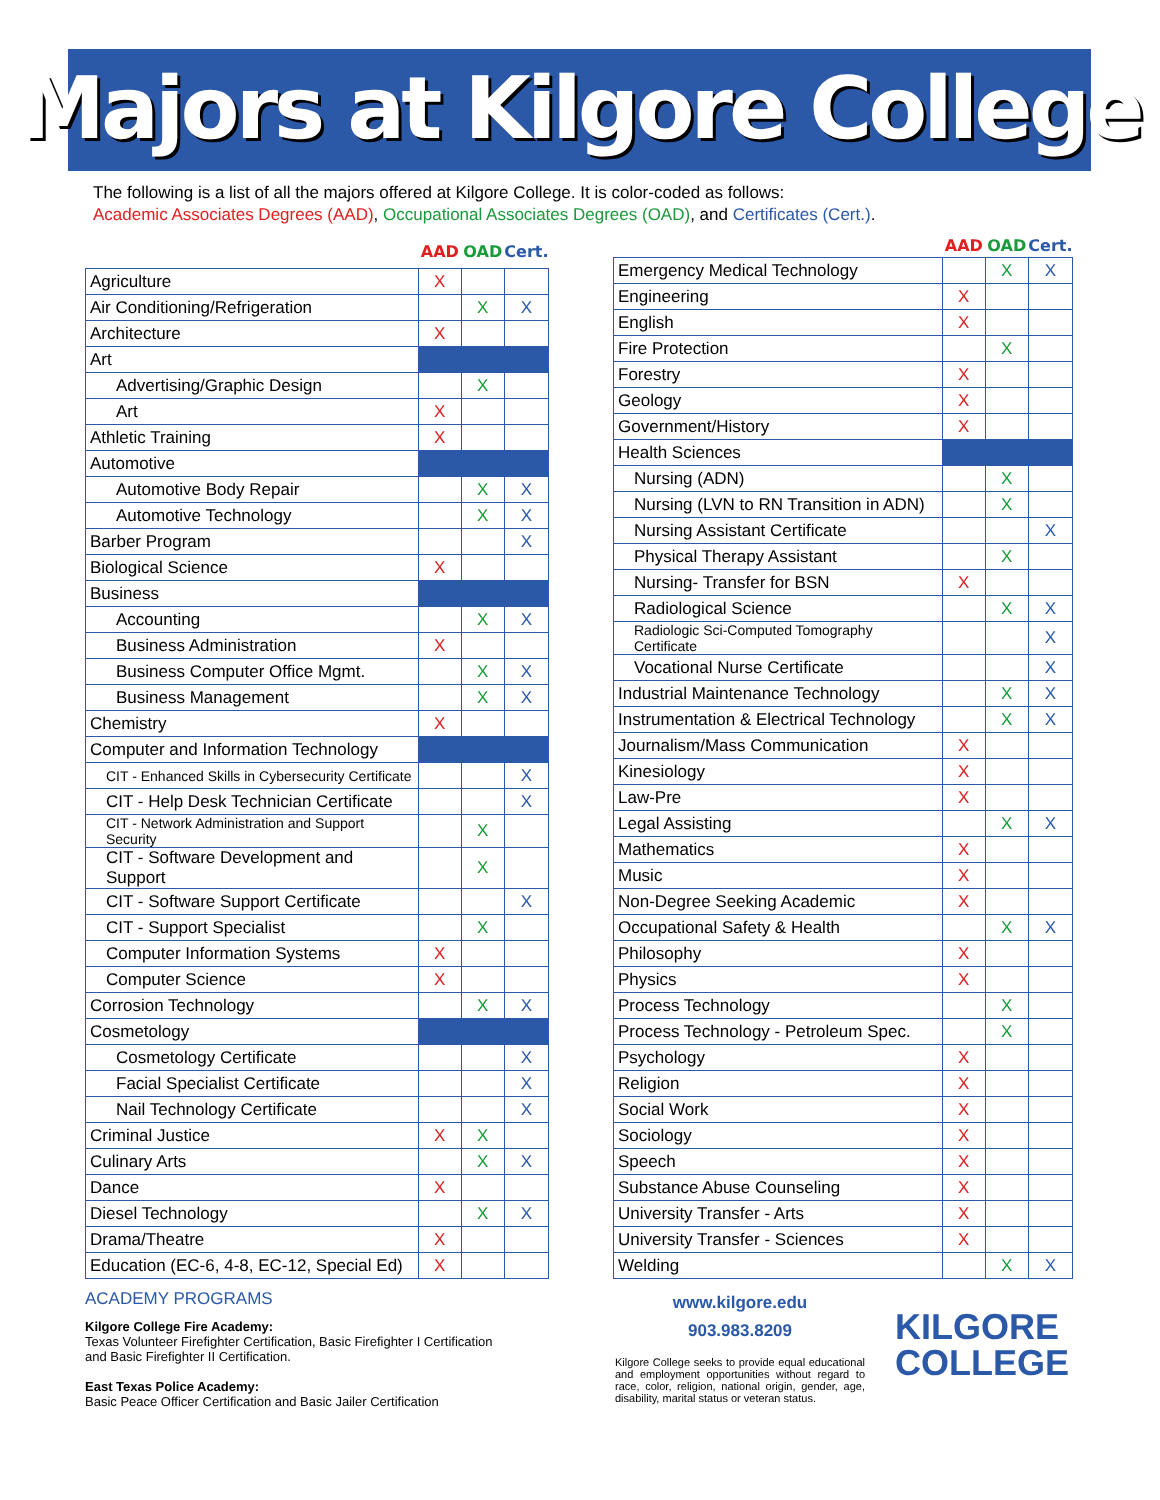Majors at Kilgore College
The following is a list of all the majors offered at Kilgore College. It is color-coded as follows:
Academic Associates Degrees (AAD), Occupational Associates Degrees (OAD), and Certificates (Cert.).
| | AAD | OAD | Cert. |
| --- | --- | --- | --- |
| Agriculture | X | | |
| Air Conditioning/Refrigeration | | X | X |
| Architecture | X | | |
| Art | | | |
| Advertising/Graphic Design | | X | |
| Art | X | | |
| Athletic Training | X | | |
| Automotive | | | |
| Automotive Body Repair | | X | X |
| Automotive Technology | | X | X |
| Barber Program | | | X |
| Biological Science | X | | |
| Business | | | |
| Accounting | | X | X |
| Business Administration | X | | |
| Business Computer Office Mgmt. | | X | X |
| Business Management | | X | X |
| Chemistry | X | | |
| Computer and Information Technology | | | |
| CIT - Enhanced Skills in Cybersecurity Certificate | | | X |
| CIT - Help Desk Technician Certificate | | | X |
| CIT - Network Administration and Support Security | | X | |
| CIT - Software Development and Support | | X | |
| CIT - Software Support Certificate | | | X |
| CIT - Support Specialist | | X | |
| Computer Information Systems | X | | |
| Computer Science | X | | |
| Corrosion Technology | | X | X |
| Cosmetology | | | |
| Cosmetology Certificate | | | X |
| Facial Specialist Certificate | | | X |
| Nail Technology Certificate | | | X |
| Criminal Justice | X | X | |
| Culinary Arts | | X | X |
| Dance | X | | |
| Diesel Technology | | X | X |
| Drama/Theatre | X | | |
| Education (EC-6, 4-8, EC-12, Special Ed) | X | | |
| | AAD | OAD | Cert. |
| --- | --- | --- | --- |
| Emergency Medical Technology | | X | X |
| Engineering | X | | |
| English | X | | |
| Fire Protection | | X | |
| Forestry | X | | |
| Geology | X | | |
| Government/History | X | | |
| Health Sciences | | | |
| Nursing (ADN) | | X | |
| Nursing (LVN to RN Transition in ADN) | | X | |
| Nursing Assistant Certificate | | | X |
| Physical Therapy Assistant | | X | |
| Nursing- Transfer for BSN | X | | |
| Radiological Science | | X | X |
| Radiologic Sci-Computed Tomography Certificate | | | X |
| Vocational Nurse Certificate | | | X |
| Industrial Maintenance Technology | | X | X |
| Instrumentation & Electrical Technology | | X | X |
| Journalism/Mass Communication | X | | |
| Kinesiology | X | | |
| Law-Pre | X | | |
| Legal Assisting | | X | X |
| Mathematics | X | | |
| Music | X | | |
| Non-Degree Seeking Academic | X | | |
| Occupational Safety & Health | | X | X |
| Philosophy | X | | |
| Physics | X | | |
| Process Technology | | X | |
| Process Technology - Petroleum Spec. | | X | |
| Psychology | X | | |
| Religion | X | | |
| Social Work | X | | |
| Sociology | X | | |
| Speech | X | | |
| Substance Abuse Counseling | X | | |
| University Transfer - Arts | X | | |
| University Transfer - Sciences | X | | |
| Welding | | X | X |
ACADEMY PROGRAMS
Kilgore College Fire Academy:
Texas Volunteer Firefighter Certification, Basic Firefighter I Certification
and Basic Firefighter II Certification.
East Texas Police Academy:
Basic Peace Officer Certification and Basic Jailer Certification
www.kilgore.edu
903.983.8209
Kilgore College seeks to provide equal educational and employment opportunities without regard to race, color, religion, national origin, gender, age, disability, marital status or veteran status.
KILGORE
COLLEGE